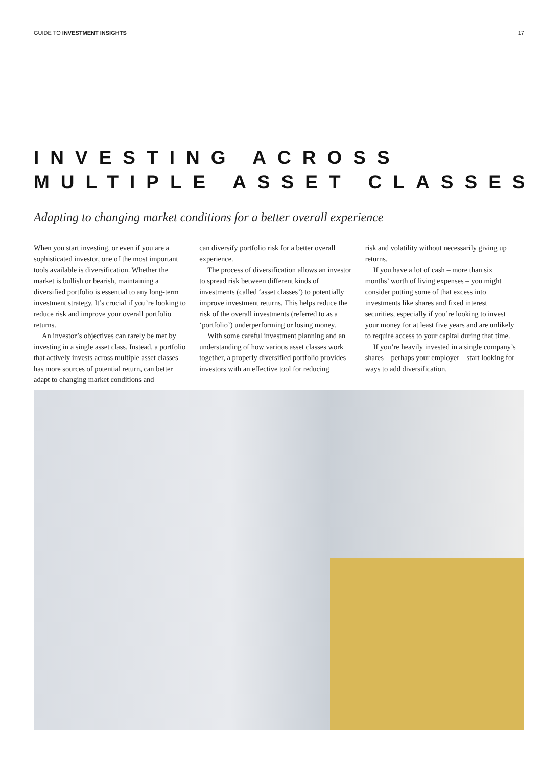GUIDE TO INVESTMENT INSIGHTS 17
INVESTING ACROSS
MULTIPLE ASSET CLASSES
Adapting to changing market conditions for a better overall experience
When you start investing, or even if you are a sophisticated investor, one of the most important tools available is diversification. Whether the market is bullish or bearish, maintaining a diversified portfolio is essential to any long-term investment strategy. It’s crucial if you’re looking to reduce risk and improve your overall portfolio returns.
An investor’s objectives can rarely be met by investing in a single asset class. Instead, a portfolio that actively invests across multiple asset classes has more sources of potential return, can better adapt to changing market conditions and
can diversify portfolio risk for a better overall experience.
The process of diversification allows an investor to spread risk between different kinds of investments (called ‘asset classes’) to potentially improve investment returns. This helps reduce the risk of the overall investments (referred to as a ‘portfolio’) underperforming or losing money.
With some careful investment planning and an understanding of how various asset classes work together, a properly diversified portfolio provides investors with an effective tool for reducing
risk and volatility without necessarily giving up returns.
If you have a lot of cash – more than six months’ worth of living expenses – you might consider putting some of that excess into investments like shares and fixed interest securities, especially if you’re looking to invest your money for at least five years and are unlikely to require access to your capital during that time.
If you’re heavily invested in a single company’s shares – perhaps your employer – start looking for ways to add diversification.